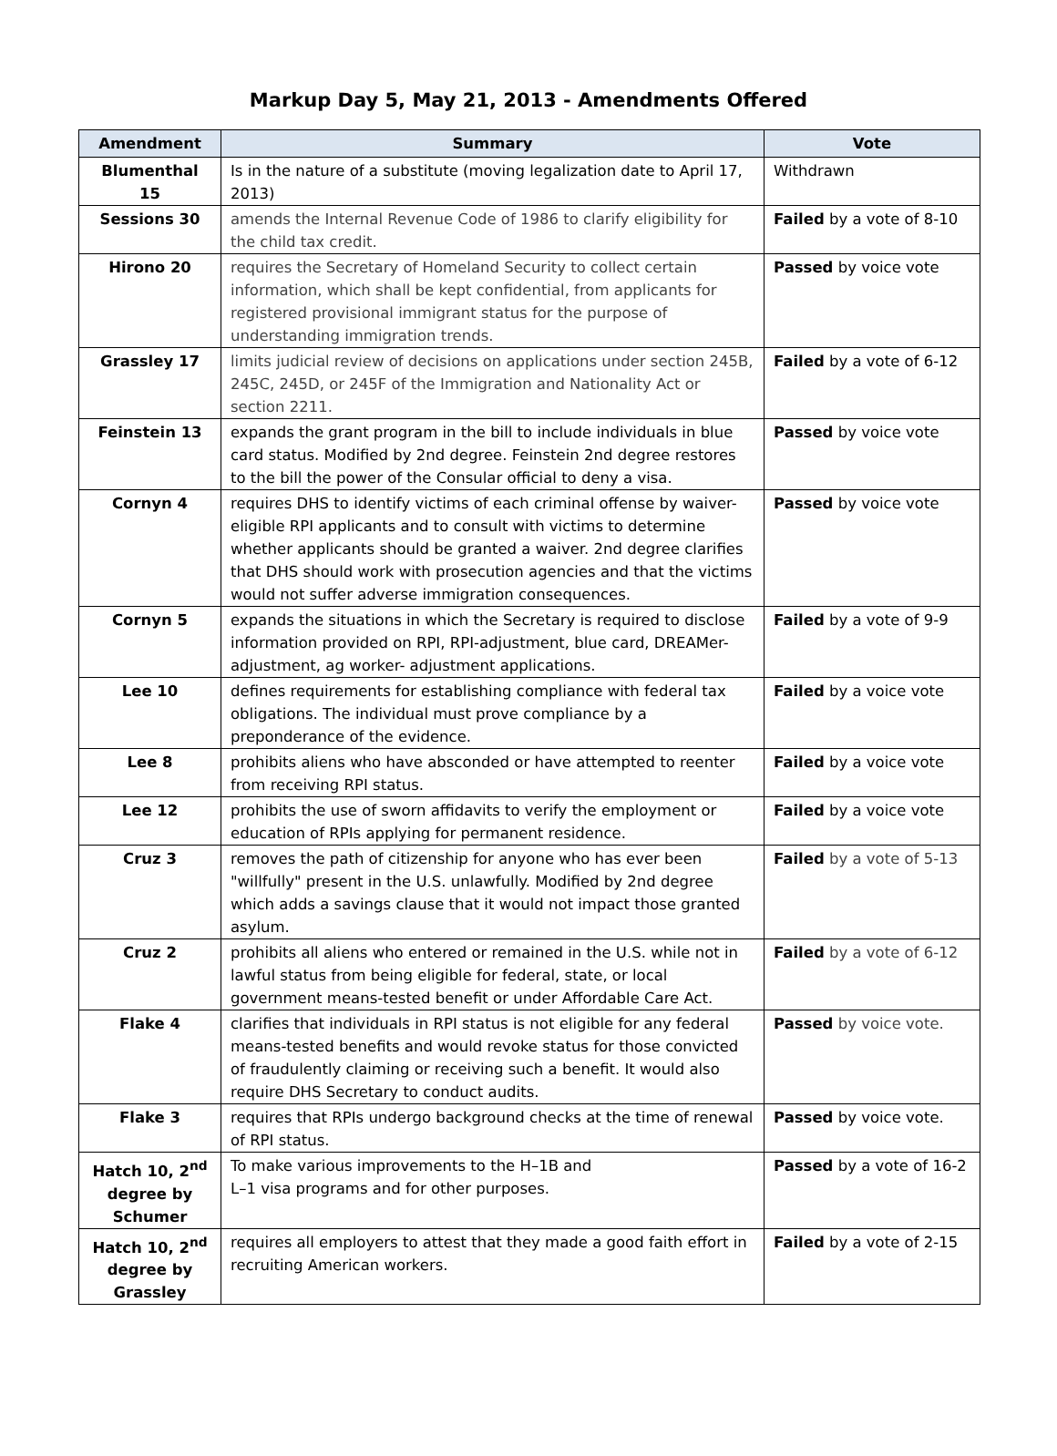Markup Day 5, May 21, 2013 - Amendments Offered
| Amendment | Summary | Vote |
| --- | --- | --- |
| Blumenthal 15 | Is in the nature of a substitute (moving legalization date to April 17, 2013) | Withdrawn |
| Sessions 30 | amends the Internal Revenue Code of 1986 to clarify eligibility for the child tax credit. | Failed by a vote of 8-10 |
| Hirono 20 | requires the Secretary of Homeland Security to collect certain information, which shall be kept confidential, from applicants for registered provisional immigrant status for the purpose of understanding immigration trends. | Passed by voice vote |
| Grassley 17 | limits judicial review of decisions on applications under section 245B, 245C, 245D, or 245F of the Immigration and Nationality Act or section 2211. | Failed by a vote of 6-12 |
| Feinstein 13 | expands the grant program in the bill to include individuals in blue card status. Modified by 2nd degree. Feinstein 2nd degree restores to the bill the power of the Consular official to deny a visa. | Passed by voice vote |
| Cornyn 4 | requires DHS to identify victims of each criminal offense by waiver-eligible RPI applicants and to consult with victims to determine whether applicants should be granted a waiver. 2nd degree clarifies that DHS should work with prosecution agencies and that the victims would not suffer adverse immigration consequences. | Passed by voice vote |
| Cornyn 5 | expands the situations in which the Secretary is required to disclose information provided on RPI, RPI-adjustment, blue card, DREAMer-adjustment, ag worker- adjustment applications. | Failed by a vote of 9-9 |
| Lee 10 | defines requirements for establishing compliance with federal tax obligations. The individual must prove compliance by a preponderance of the evidence. | Failed by a voice vote |
| Lee 8 | prohibits aliens who have absconded or have attempted to reenter from receiving RPI status. | Failed by a voice vote |
| Lee 12 | prohibits the use of sworn affidavits to verify the employment or education of RPIs applying for permanent residence. | Failed by a voice vote |
| Cruz 3 | removes the path of citizenship for anyone who has ever been "willfully" present in the U.S. unlawfully. Modified by 2nd degree which adds a savings clause that it would not impact those granted asylum. | Failed by a vote of 5-13 |
| Cruz 2 | prohibits all aliens who entered or remained in the U.S. while not in lawful status from being eligible for federal, state, or local government means-tested benefit or under Affordable Care Act. | Failed by a vote of 6-12 |
| Flake 4 | clarifies that individuals in RPI status is not eligible for any federal means-tested benefits and would revoke status for those convicted of fraudulently claiming or receiving such a benefit. It would also require DHS Secretary to conduct audits. | Passed by voice vote. |
| Flake 3 | requires that RPIs undergo background checks at the time of renewal of RPI status. | Passed by voice vote. |
| Hatch 10, 2<sup>nd</sup> degree by Schumer | To make various improvements to the H–1B and L–1 visa programs and for other purposes. | Passed by a vote of 16-2 |
| Hatch 10, 2<sup>nd</sup> degree by Grassley | requires all employers to attest that they made a good faith effort in recruiting American workers. | Failed by a vote of 2-15 |